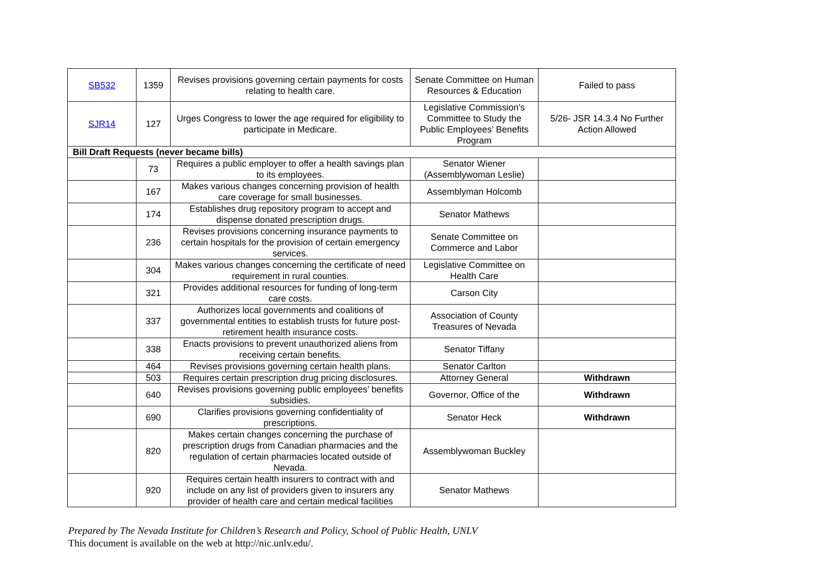| SB532 | 1359 | Revises provisions governing certain payments for costs relating to health care. | Senate Committee on Human Resources & Education | Failed to pass |
| SJR14 | 127 | Urges Congress to lower the age required for eligibility to participate in Medicare. | Legislative Commission’s Committee to Study the Public Employees’ Benefits Program | 5/26- JSR 14.3.4 No Further Action Allowed |
| Bill Draft Requests (never became bills) | | | | |
| | 73 | Requires a public employer to offer a health savings plan to its employees. | Senator Wiener (Assemblywoman Leslie) | |
| | 167 | Makes various changes concerning provision of health care coverage for small businesses. | Assemblyman Holcomb | |
| | 174 | Establishes drug repository program to accept and dispense donated prescription drugs. | Senator Mathews | |
| | 236 | Revises provisions concerning insurance payments to certain hospitals for the provision of certain emergency services. | Senate Committee on Commerce and Labor | |
| | 304 | Makes various changes concerning the certificate of need requirement in rural counties. | Legislative Committee on Health Care | |
| | 321 | Provides additional resources for funding of long-term care costs. | Carson City | |
| | 337 | Authorizes local governments and coalitions of governmental entities to establish trusts for future post-retirement health insurance costs. | Association of County Treasures of Nevada | |
| | 338 | Enacts provisions to prevent unauthorized aliens from receiving certain benefits. | Senator Tiffany | |
| | 464 | Revises provisions governing certain health plans. | Senator Carlton | |
| | 503 | Requires certain prescription drug pricing disclosures. | Attorney General | Withdrawn |
| | 640 | Revises provisions governing public employees’ benefits subsidies. | Governor, Office of the | Withdrawn |
| | 690 | Clarifies provisions governing confidentiality of prescriptions. | Senator Heck | Withdrawn |
| | 820 | Makes certain changes concerning the purchase of prescription drugs from Canadian pharmacies and the regulation of certain pharmacies located outside of Nevada. | Assemblywoman Buckley | |
| | 920 | Requires certain health insurers to contract with and include on any list of providers given to insurers any provider of health care and certain medical facilities | Senator Mathews | |
Prepared by The Nevada Institute for Children’s Research and Policy, School of Public Health, UNLV
This document is available on the web at http://nic.unlv.edu/.